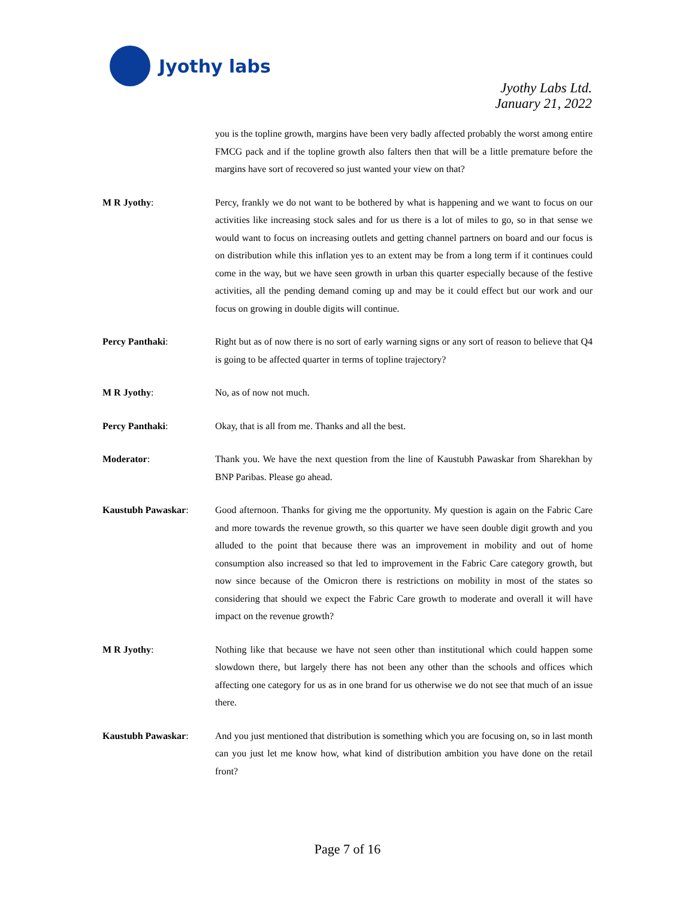Jyothy labs
Jyothy Labs Ltd.
January 21, 2022
you is the topline growth, margins have been very badly affected probably the worst among entire FMCG pack and if the topline growth also falters then that will be a little premature before the margins have sort of recovered so just wanted your view on that?
M R Jyothy: Percy, frankly we do not want to be bothered by what is happening and we want to focus on our activities like increasing stock sales and for us there is a lot of miles to go, so in that sense we would want to focus on increasing outlets and getting channel partners on board and our focus is on distribution while this inflation yes to an extent may be from a long term if it continues could come in the way, but we have seen growth in urban this quarter especially because of the festive activities, all the pending demand coming up and may be it could effect but our work and our focus on growing in double digits will continue.
Percy Panthaki: Right but as of now there is no sort of early warning signs or any sort of reason to believe that Q4 is going to be affected quarter in terms of topline trajectory?
M R Jyothy: No, as of now not much.
Percy Panthaki: Okay, that is all from me. Thanks and all the best.
Moderator: Thank you. We have the next question from the line of Kaustubh Pawaskar from Sharekhan by BNP Paribas. Please go ahead.
Kaustubh Pawaskar: Good afternoon. Thanks for giving me the opportunity. My question is again on the Fabric Care and more towards the revenue growth, so this quarter we have seen double digit growth and you alluded to the point that because there was an improvement in mobility and out of home consumption also increased so that led to improvement in the Fabric Care category growth, but now since because of the Omicron there is restrictions on mobility in most of the states so considering that should we expect the Fabric Care growth to moderate and overall it will have impact on the revenue growth?
M R Jyothy: Nothing like that because we have not seen other than institutional which could happen some slowdown there, but largely there has not been any other than the schools and offices which affecting one category for us as in one brand for us otherwise we do not see that much of an issue there.
Kaustubh Pawaskar: And you just mentioned that distribution is something which you are focusing on, so in last month can you just let me know how, what kind of distribution ambition you have done on the retail front?
Page 7 of 16